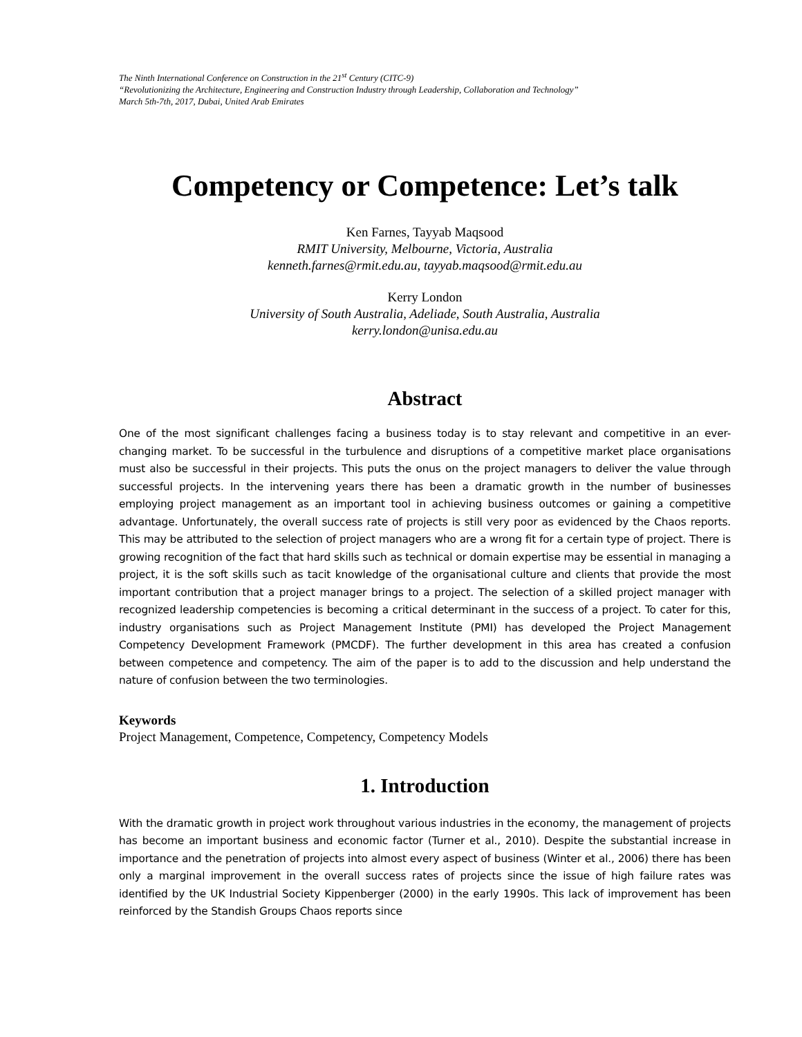The Ninth International Conference on Construction in the 21<sup>st</sup> Century (CITC-9)
“Revolutionizing the Architecture, Engineering and Construction Industry through Leadership, Collaboration and Technology”
March 5th-7th, 2017, Dubai, United Arab Emirates
Competency or Competence: Let’s talk
Ken Farnes, Tayyab Maqsood
RMIT University, Melbourne, Victoria, Australia
kenneth.farnes@rmit.edu.au, tayyab.maqsood@rmit.edu.au
Kerry London
University of South Australia, Adeliade, South Australia, Australia
kerry.london@unisa.edu.au
Abstract
One of the most significant challenges facing a business today is to stay relevant and competitive in an ever-changing market. To be successful in the turbulence and disruptions of a competitive market place organisations must also be successful in their projects. This puts the onus on the project managers to deliver the value through successful projects. In the intervening years there has been a dramatic growth in the number of businesses employing project management as an important tool in achieving business outcomes or gaining a competitive advantage. Unfortunately, the overall success rate of projects is still very poor as evidenced by the Chaos reports. This may be attributed to the selection of project managers who are a wrong fit for a certain type of project. There is growing recognition of the fact that hard skills such as technical or domain expertise may be essential in managing a project, it is the soft skills such as tacit knowledge of the organisational culture and clients that provide the most important contribution that a project manager brings to a project. The selection of a skilled project manager with recognized leadership competencies is becoming a critical determinant in the success of a project. To cater for this, industry organisations such as Project Management Institute (PMI) has developed the Project Management Competency Development Framework (PMCDF). The further development in this area has created a confusion between competence and competency. The aim of the paper is to add to the discussion and help understand the nature of confusion between the two terminologies.
Keywords
Project Management, Competence, Competency, Competency Models
1. Introduction
With the dramatic growth in project work throughout various industries in the economy, the management of projects has become an important business and economic factor (Turner et al., 2010). Despite the substantial increase in importance and the penetration of projects into almost every aspect of business (Winter et al., 2006) there has been only a marginal improvement in the overall success rates of projects since the issue of high failure rates was identified by the UK Industrial Society Kippenberger (2000) in the early 1990s. This lack of improvement has been reinforced by the Standish Groups Chaos reports since